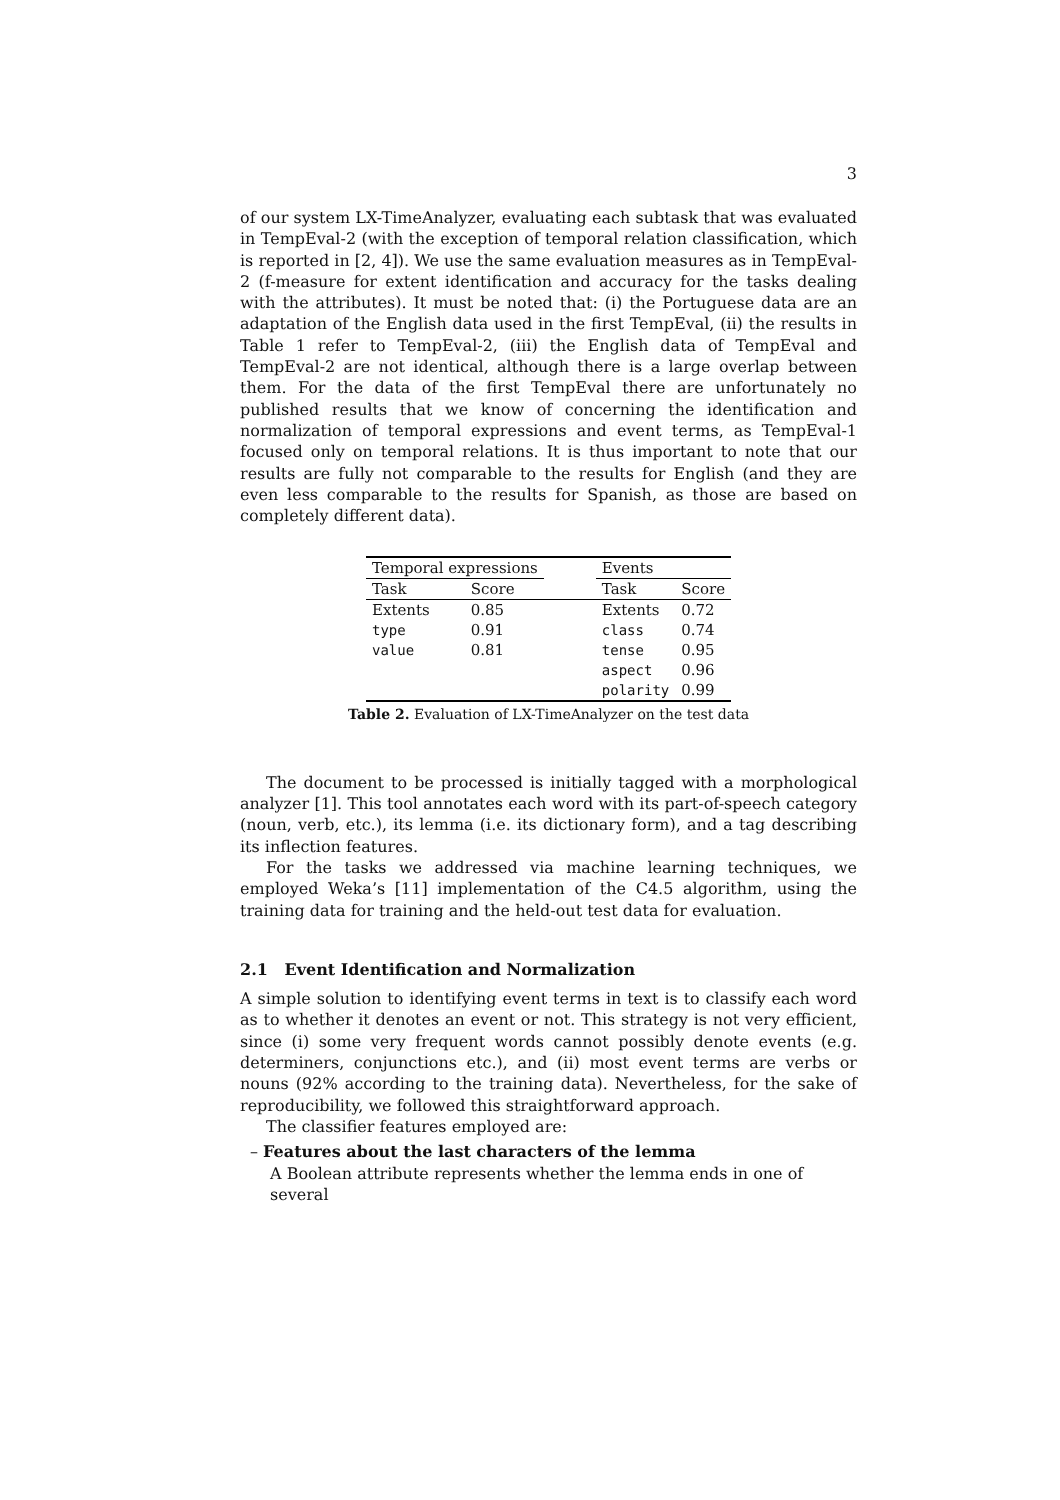3
of our system LX-TimeAnalyzer, evaluating each subtask that was evaluated in TempEval-2 (with the exception of temporal relation classification, which is reported in [2, 4]). We use the same evaluation measures as in TempEval-2 (f-measure for extent identification and accuracy for the tasks dealing with the attributes). It must be noted that: (i) the Portuguese data are an adaptation of the English data used in the first TempEval, (ii) the results in Table 1 refer to TempEval-2, (iii) the English data of TempEval and TempEval-2 are not identical, although there is a large overlap between them. For the data of the first TempEval there are unfortunately no published results that we know of concerning the identification and normalization of temporal expressions and event terms, as TempEval-1 focused only on temporal relations. It is thus important to note that our results are fully not comparable to the results for English (and they are even less comparable to the results for Spanish, as those are based on completely different data).
| Temporal expressions | | | Events | |
| Task | Score | | Task | Score |
| Extents | 0.85 | | Extents | 0.72 |
| type | 0.91 | | class | 0.74 |
| value | 0.81 | | tense | 0.95 |
| | | | aspect | 0.96 |
| | | | polarity | 0.99 |
Table 2. Evaluation of LX-TimeAnalyzer on the test data
The document to be processed is initially tagged with a morphological analyzer [1]. This tool annotates each word with its part-of-speech category (noun, verb, etc.), its lemma (i.e. its dictionary form), and a tag describing its inflection features.
For the tasks we addressed via machine learning techniques, we employed Weka’s [11] implementation of the C4.5 algorithm, using the training data for training and the held-out test data for evaluation.
2.1 Event Identification and Normalization
A simple solution to identifying event terms in text is to classify each word as to whether it denotes an event or not. This strategy is not very efficient, since (i) some very frequent words cannot possibly denote events (e.g. determiners, conjunctions etc.), and (ii) most event terms are verbs or nouns (92% according to the training data). Nevertheless, for the sake of reproducibility, we followed this straightforward approach.
The classifier features employed are:
– Features about the last characters of the lemma
A Boolean attribute represents whether the lemma ends in one of several